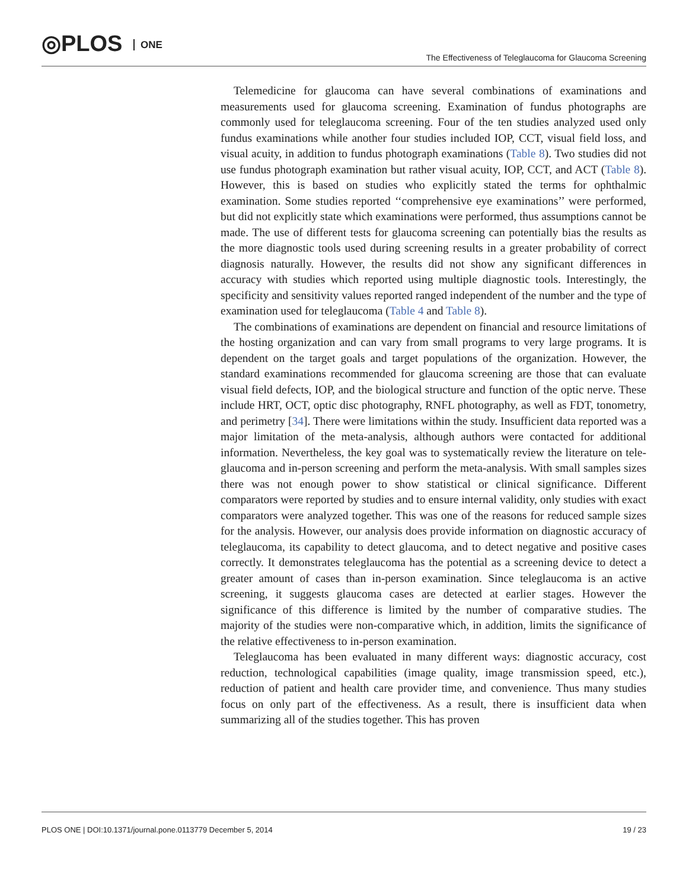◎PLOS ONE
The Effectiveness of Teleglaucoma for Glaucoma Screening
Telemedicine for glaucoma can have several combinations of examinations and measurements used for glaucoma screening. Examination of fundus photographs are commonly used for teleglaucoma screening. Four of the ten studies analyzed used only fundus examinations while another four studies included IOP, CCT, visual field loss, and visual acuity, in addition to fundus photograph examinations (Table 8). Two studies did not use fundus photograph examination but rather visual acuity, IOP, CCT, and ACT (Table 8). However, this is based on studies who explicitly stated the terms for ophthalmic examination. Some studies reported ‘‘comprehensive eye examinations’’ were performed, but did not explicitly state which examinations were performed, thus assumptions cannot be made. The use of different tests for glaucoma screening can potentially bias the results as the more diagnostic tools used during screening results in a greater probability of correct diagnosis naturally. However, the results did not show any significant differences in accuracy with studies which reported using multiple diagnostic tools. Interestingly, the specificity and sensitivity values reported ranged independent of the number and the type of examination used for teleglaucoma (Table 4 and Table 8).
The combinations of examinations are dependent on financial and resource limitations of the hosting organization and can vary from small programs to very large programs. It is dependent on the target goals and target populations of the organization. However, the standard examinations recommended for glaucoma screening are those that can evaluate visual field defects, IOP, and the biological structure and function of the optic nerve. These include HRT, OCT, optic disc photography, RNFL photography, as well as FDT, tonometry, and perimetry [34]. There were limitations within the study. Insufficient data reported was a major limitation of the meta-analysis, although authors were contacted for additional information. Nevertheless, the key goal was to systematically review the literature on tele-glaucoma and in-person screening and perform the meta-analysis. With small samples sizes there was not enough power to show statistical or clinical significance. Different comparators were reported by studies and to ensure internal validity, only studies with exact comparators were analyzed together. This was one of the reasons for reduced sample sizes for the analysis. However, our analysis does provide information on diagnostic accuracy of teleglaucoma, its capability to detect glaucoma, and to detect negative and positive cases correctly. It demonstrates teleglaucoma has the potential as a screening device to detect a greater amount of cases than in-person examination. Since teleglaucoma is an active screening, it suggests glaucoma cases are detected at earlier stages. However the significance of this difference is limited by the number of comparative studies. The majority of the studies were non-comparative which, in addition, limits the significance of the relative effectiveness to in-person examination.
Teleglaucoma has been evaluated in many different ways: diagnostic accuracy, cost reduction, technological capabilities (image quality, image transmission speed, etc.), reduction of patient and health care provider time, and convenience. Thus many studies focus on only part of the effectiveness. As a result, there is insufficient data when summarizing all of the studies together. This has proven
PLOS ONE | DOI:10.1371/journal.pone.0113779 December 5, 2014
19 / 23